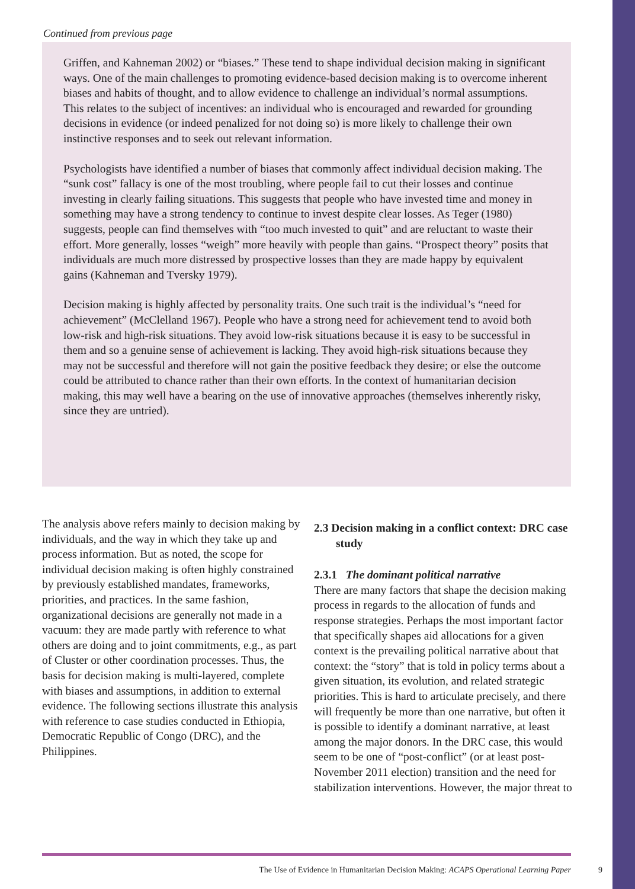Continued from previous page
Griffen, and Kahneman 2002) or “biases.” These tend to shape individual decision making in significant ways. One of the main challenges to promoting evidence-based decision making is to overcome inherent biases and habits of thought, and to allow evidence to challenge an individual’s normal assumptions. This relates to the subject of incentives: an individual who is encouraged and rewarded for grounding decisions in evidence (or indeed penalized for not doing so) is more likely to challenge their own instinctive responses and to seek out relevant information.
Psychologists have identified a number of biases that commonly affect individual decision making. The “sunk cost” fallacy is one of the most troubling, where people fail to cut their losses and continue investing in clearly failing situations. This suggests that people who have invested time and money in something may have a strong tendency to continue to invest despite clear losses. As Teger (1980) suggests, people can find themselves with “too much invested to quit” and are reluctant to waste their effort. More generally, losses “weigh” more heavily with people than gains. “Prospect theory” posits that individuals are much more distressed by prospective losses than they are made happy by equivalent gains (Kahneman and Tversky 1979).
Decision making is highly affected by personality traits. One such trait is the individual’s “need for achievement” (McClelland 1967). People who have a strong need for achievement tend to avoid both low-risk and high-risk situations. They avoid low-risk situations because it is easy to be successful in them and so a genuine sense of achievement is lacking. They avoid high-risk situations because they may not be successful and therefore will not gain the positive feedback they desire; or else the outcome could be attributed to chance rather than their own efforts. In the context of humanitarian decision making, this may well have a bearing on the use of innovative approaches (themselves inherently risky, since they are untried).
The analysis above refers mainly to decision making by individuals, and the way in which they take up and process information. But as noted, the scope for individual decision making is often highly constrained by previously established mandates, frameworks, priorities, and practices. In the same fashion, organizational decisions are generally not made in a vacuum: they are made partly with reference to what others are doing and to joint commitments, e.g., as part of Cluster or other coordination processes. Thus, the basis for decision making is multi-layered, complete with biases and assumptions, in addition to external evidence. The following sections illustrate this analysis with reference to case studies conducted in Ethiopia, Democratic Republic of Congo (DRC), and the Philippines.
2.3 Decision making in a conflict context: DRC case study
2.3.1 The dominant political narrative
There are many factors that shape the decision making process in regards to the allocation of funds and response strategies. Perhaps the most important factor that specifically shapes aid allocations for a given context is the prevailing political narrative about that context: the “story” that is told in policy terms about a given situation, its evolution, and related strategic priorities. This is hard to articulate precisely, and there will frequently be more than one narrative, but often it is possible to identify a dominant narrative, at least among the major donors. In the DRC case, this would seem to be one of “post-conflict” (or at least post-November 2011 election) transition and the need for stabilization interventions. However, the major threat to
The Use of Evidence in Humanitarian Decision Making: ACAPS Operational Learning Paper 9